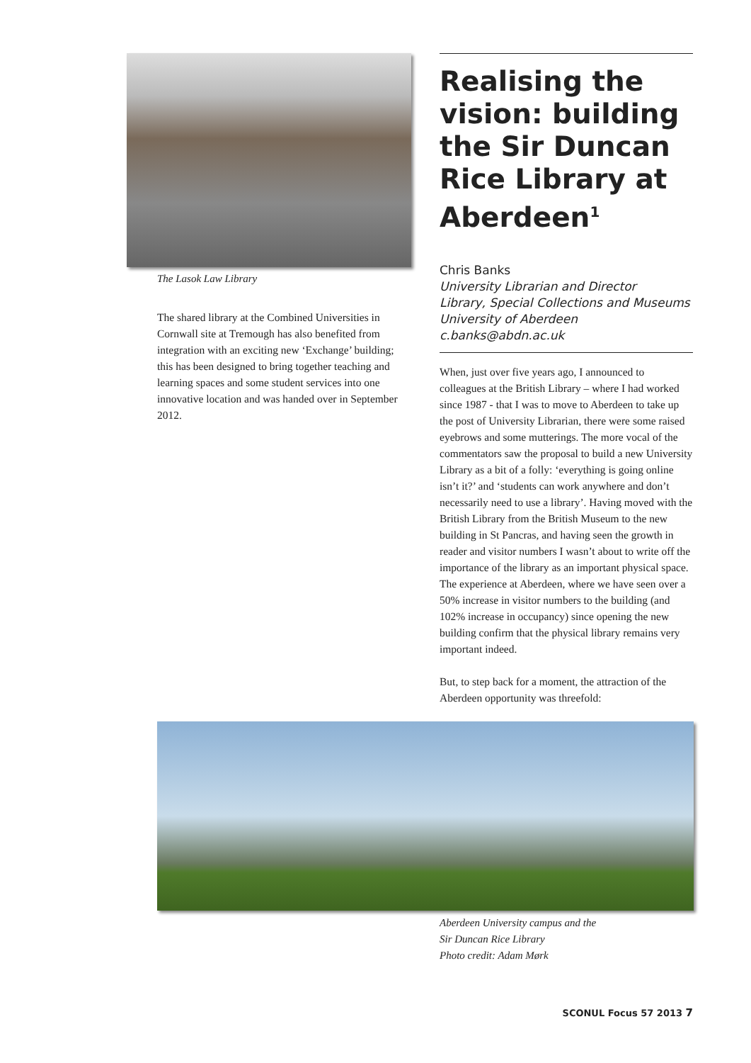The Lasok Law Library
The shared library at the Combined Universities in Cornwall site at Tremough has also benefited from integration with an exciting new ‘Exchange’ building; this has been designed to bring together teaching and learning spaces and some student services into one innovative location and was handed over in September 2012.
Realising the vision: building the Sir Duncan Rice Library at Aberdeen<sup>1</sup>
Chris Banks
University Librarian and Director
Library, Special Collections and Museums
University of Aberdeen
c.banks@abdn.ac.uk
When, just over five years ago, I announced to colleagues at the British Library – where I had worked since 1987 - that I was to move to Aberdeen to take up the post of University Librarian, there were some raised eyebrows and some mutterings. The more vocal of the commentators saw the proposal to build a new University Library as a bit of a folly: ‘everything is going online isn’t it?’ and ‘students can work anywhere and don’t necessarily need to use a library’. Having moved with the British Library from the British Museum to the new building in St Pancras, and having seen the growth in reader and visitor numbers I wasn’t about to write off the importance of the library as an important physical space. The experience at Aberdeen, where we have seen over a 50% increase in visitor numbers to the building (and 102% increase in occupancy) since opening the new building confirm that the physical library remains very important indeed.
But, to step back for a moment, the attraction of the Aberdeen opportunity was threefold:
Aberdeen University campus and the
Sir Duncan Rice Library
Photo credit: Adam Mørk
SCONUL Focus 57 2013 7